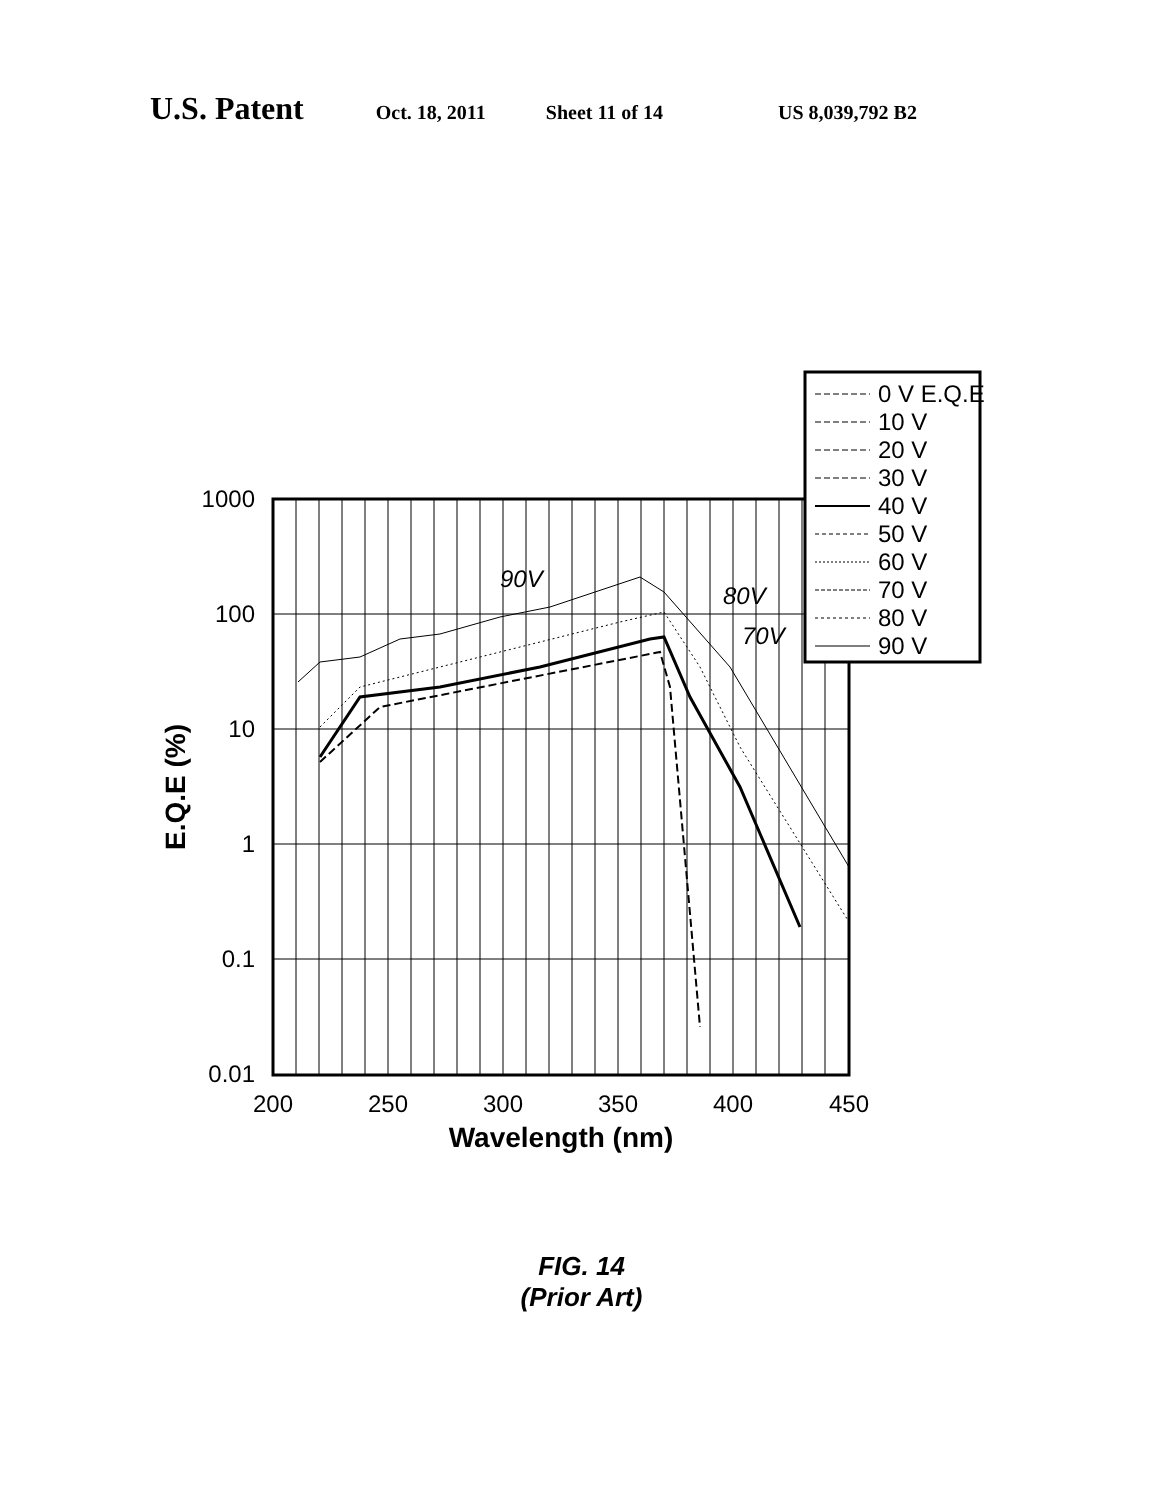U.S. Patent Oct. 18, 2011 Sheet 11 of 14 US 8,039,792 B2
1000
100
10
1
0.1
0.01
200
250
300
350
400
450
Wavelength (nm)
E.Q.E (%)
90V
80V
70V
0 V E.Q.E
10 V
20 V
30 V
40 V
50 V
60 V
70 V
80 V
90 V
FIG. 14
(Prior Art)